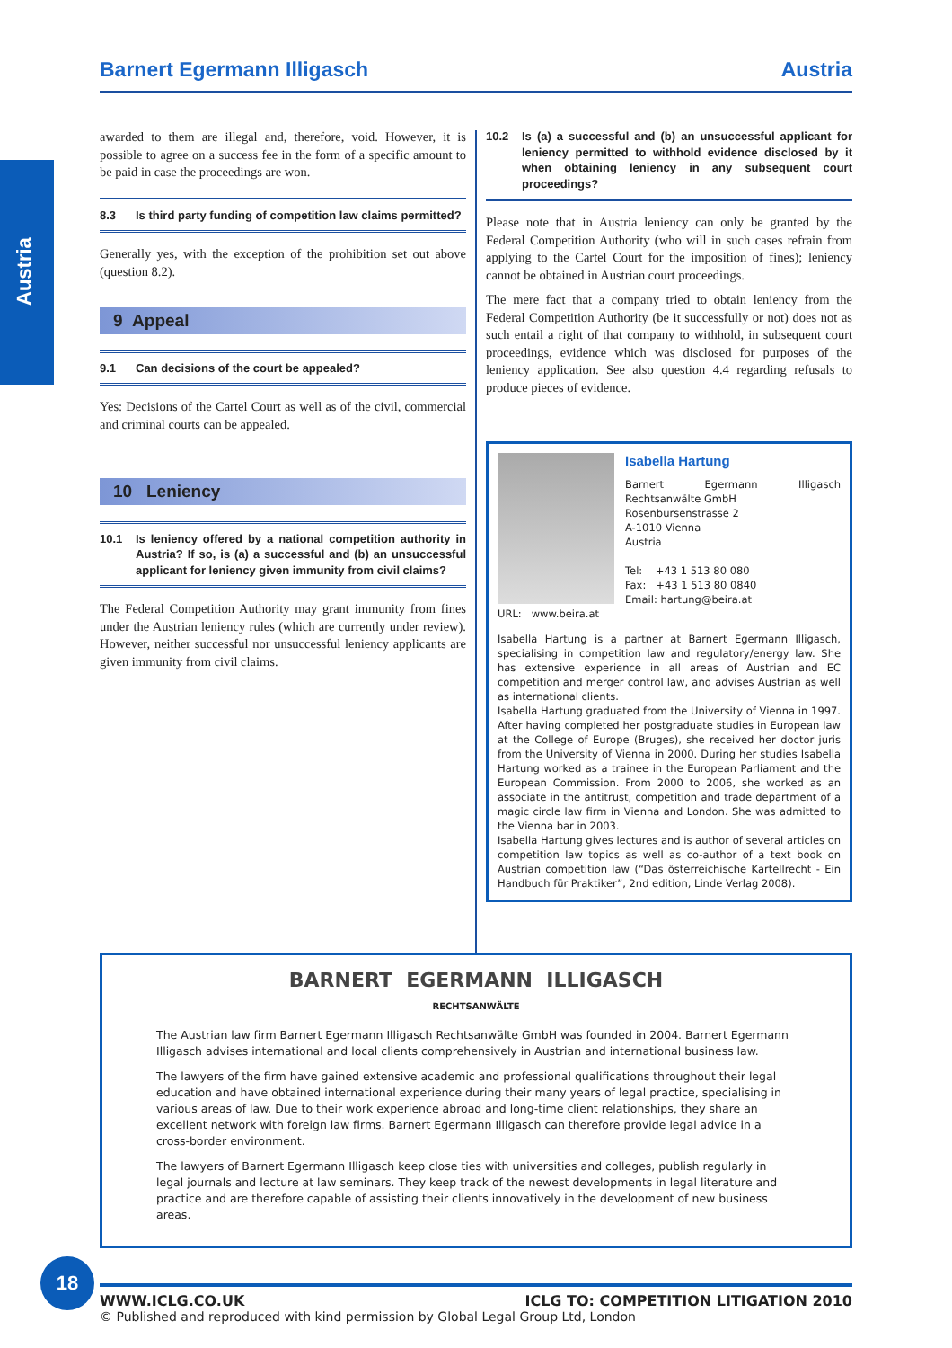Barnert Egermann Illigasch Austria
Austria
awarded to them are illegal and, therefore, void. However, it is possible to agree on a success fee in the form of a specific amount to be paid in case the proceedings are won.
8.3 Is third party funding of competition law claims permitted?
Generally yes, with the exception of the prohibition set out above (question 8.2).
9 Appeal
9.1 Can decisions of the court be appealed?
Yes: Decisions of the Cartel Court as well as of the civil, commercial and criminal courts can be appealed.
10 Leniency
10.1 Is leniency offered by a national competition authority in Austria? If so, is (a) a successful and (b) an unsuccessful applicant for leniency given immunity from civil claims?
The Federal Competition Authority may grant immunity from fines under the Austrian leniency rules (which are currently under review). However, neither successful nor unsuccessful leniency applicants are given immunity from civil claims.
10.2 Is (a) a successful and (b) an unsuccessful applicant for leniency permitted to withhold evidence disclosed by it when obtaining leniency in any subsequent court proceedings?
Please note that in Austria leniency can only be granted by the Federal Competition Authority (who will in such cases refrain from applying to the Cartel Court for the imposition of fines); leniency cannot be obtained in Austrian court proceedings.
The mere fact that a company tried to obtain leniency from the Federal Competition Authority (be it successfully or not) does not as such entail a right of that company to withhold, in subsequent court proceedings, evidence which was disclosed for purposes of the leniency application. See also question 4.4 regarding refusals to produce pieces of evidence.
Isabella Hartung
Barnert Egermann Illigasch Rechtsanwälte GmbH
Rosenbursenstrasse 2
A-1010 Vienna
Austria
Tel: +43 1 513 80 080
Fax: +43 1 513 80 0840
Email: hartung@beira.at
URL: www.beira.at
Isabella Hartung is a partner at Barnert Egermann Illigasch, specialising in competition law and regulatory/energy law. She has extensive experience in all areas of Austrian and EC competition and merger control law, and advises Austrian as well as international clients.
Isabella Hartung graduated from the University of Vienna in 1997. After having completed her postgraduate studies in European law at the College of Europe (Bruges), she received her doctor juris from the University of Vienna in 2000. During her studies Isabella Hartung worked as a trainee in the European Parliament and the European Commission. From 2000 to 2006, she worked as an associate in the antitrust, competition and trade department of a magic circle law firm in Vienna and London. She was admitted to the Vienna bar in 2003.
Isabella Hartung gives lectures and is author of several articles on competition law topics as well as co-author of a text book on Austrian competition law (“Das österreichische Kartellrecht - Ein Handbuch für Praktiker”, 2nd edition, Linde Verlag 2008).
BARNERT EGERMANN ILLIGASCH
RECHTSANWÄLTE
The Austrian law firm Barnert Egermann Illigasch Rechtsanwälte GmbH was founded in 2004. Barnert Egermann Illigasch advises international and local clients comprehensively in Austrian and international business law.
The lawyers of the firm have gained extensive academic and professional qualifications throughout their legal education and have obtained international experience during their many years of legal practice, specialising in various areas of law. Due to their work experience abroad and long-time client relationships, they share an excellent network with foreign law firms. Barnert Egermann Illigasch can therefore provide legal advice in a cross-border environment.
The lawyers of Barnert Egermann Illigasch keep close ties with universities and colleges, publish regularly in legal journals and lecture at law seminars. They keep track of the newest developments in legal literature and practice and are therefore capable of assisting their clients innovatively in the development of new business areas.
18
WWW.ICLG.CO.UK ICLG TO: COMPETITION LITIGATION 2010
© Published and reproduced with kind permission by Global Legal Group Ltd, London